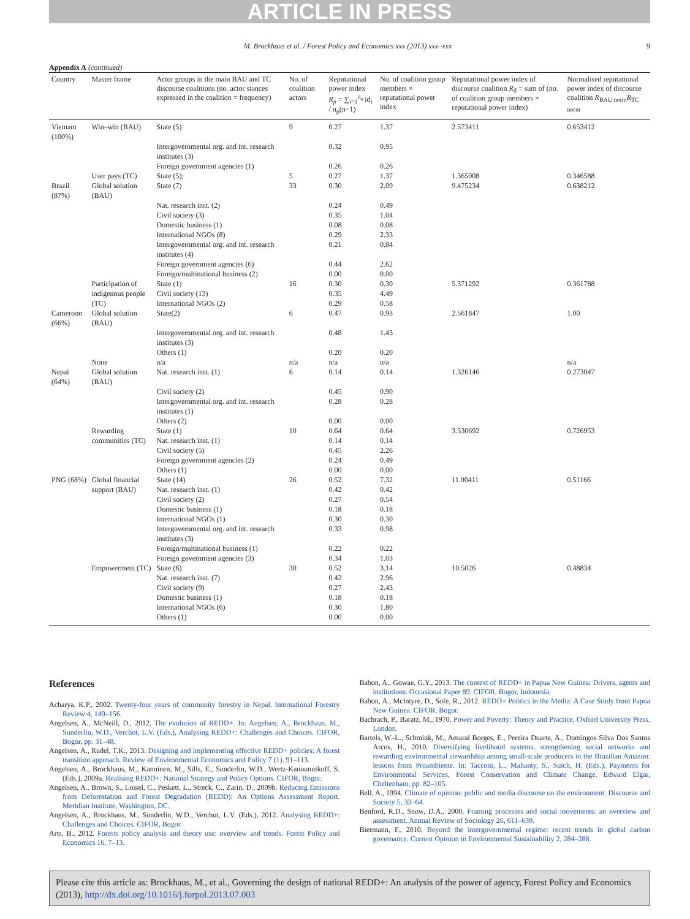ARTICLE IN PRESS
M. Brockhaus et al. / Forest Policy and Economics xxx (2013) xxx–xxx 9
Appendix A (continued)
| Country | Master frame | Actor groups in the main BAU and TC discourse coalitions (no. actor stances expressed in the coalition = frequency) | No. of coalition actors | Reputational power index R<sub>p</sub> = ∑<sub>i=1</sub><sup>n<sub>a</sub></sup> id<sub>i</sub> / n<sub>p</sub>(n−1) | No. of coalition group members × reputational power index | Reputational power index of discourse coalition R<sub>d</sub> = sum of (no. of coalition group members × reputational power index) | Normalised reputational power index of discourse coalition R<sub>BAU norm</sub> R<sub>TC norm</sub> |
| --- | --- | --- | --- | --- | --- | --- | --- |
| Vietnam (100%) | Win–win (BAU) | State (5) | 9 | 0.27 | 1.37 | 2.573411 | 0.653412 |
| | | Intergovernmental org. and int. research institutes (3) | | 0.32 | 0.95 | | |
| | | Foreign government agencies (1) | | 0.26 | 0.26 | | |
| | User pays (TC) | State (5); | 5 | 0.27 | 1.37 | 1.365008 | 0.346588 |
| Brazil (87%) | Global solution (BAU) | State (7) | 33 | 0.30 | 2.09 | 9.475234 | 0.638212 |
| | | Nat. research inst. (2) | | 0.24 | 0.49 | | |
| | | Civil society (3) | | 0.35 | 1.04 | | |
| | | Domestic business (1) | | 0.08 | 0.08 | | |
| | | International NGOs (8) | | 0.29 | 2.33 | | |
| | | Intergovernmental org. and int. research institutes (4) | | 0.21 | 0.84 | | |
| | | Foreign government agencies (6) | | 0.44 | 2.62 | | |
| | | Foreign/multinational business (2) | | 0.00 | 0.00 | | |
| | Participation of indigenous people (TC) | State (1) Civil society (13) International NGOs (2) | 16 | 0.30 0.35 0.29 | 0.30 4.49 0.58 | 5.371292 | 0.361788 |
| Cameroon (66%) | Global solution (BAU) | State(2) | 6 | 0.47 | 0.93 | 2.561847 | 1.00 |
| | | Intergovernmental org. and int. research institutes (3) | | 0.48 | 1.43 | | |
| | | Others (1) | | 0.20 | 0.20 | | |
| | None | n/a | n/a | n/a | n/a | | n/a |
| Nepal (64%) | Global solution (BAU) | Nat. research inst. (1) | 6 | 0.14 | 0.14 | 1.326146 | 0.273047 |
| | | Civil society (2) | | 0.45 | 0.90 | | |
| | | Intergovernmental org. and int. research institutes (1) | | 0.28 | 0.28 | | |
| | | Others (2) | | 0.00 | 0.00 | | |
| | Rewarding communities (TC) | State (1) Nat. research inst. (1) | 10 | 0.64 0.14 | 0.64 0.14 | 3.530692 | 0.726953 |
| | | Civil society (5) | | 0.45 | 2.26 | | |
| | | Foreign government agencies (2) | | 0.24 | 0.49 | | |
| | | Others (1) | | 0.00 | 0.00 | | |
| PNG (68%) | Global financial support (BAU) | State (14) Nat. research inst. (1) | 26 | 0.52 0.42 | 7.32 0.42 | 11.00411 | 0.51166 |
| | | Civil society (2) | | 0.27 | 0.54 | | |
| | | Domestic business (1) | | 0.18 | 0.18 | | |
| | | International NGOs (1) | | 0.30 | 0.30 | | |
| | | Intergovernmental org. and int. research institutes (3) | | 0.33 | 0.98 | | |
| | | Foreign/multinational business (1) | | 0.22 | 0.22 | | |
| | | Foreign government agencies (3) | | 0.34 | 1.03 | | |
| | Empowerment (TC) | State (6) | 30 | 0.52 | 3.14 | 10.5026 | 0.48834 |
| | | Nat. research inst. (7) | | 0.42 | 2.96 | | |
| | | Civil society (9) | | 0.27 | 2.43 | | |
| | | Domestic business (1) | | 0.18 | 0.18 | | |
| | | International NGOs (6) | | 0.30 | 1.80 | | |
| | | Others (1) | | 0.00 | 0.00 | | |
References
Acharya, K.P., 2002. Twenty-four years of community forestry in Nepal. International Forestry Review 4, 149–156.
Angelsen, A., McNeill, D., 2012. The evolution of REDD+. In: Angelsen, A., Brockhaus, M., Sunderlin, W.D., Verchot, L.V. (Eds.), Analysing REDD+: Challenges and Choices. CIFOR, Bogor, pp. 31–48.
Angelsen, A., Rudel, T.K., 2013. Designing and implementing effective REDD+ policies: A forest transition approach. Review of Environmental Economics and Policy 7 (1), 91–113.
Angelsen, A., Brockhaus, M., Kanninen, M., Sills, E., Sunderlin, W.D., Wertz-Kanounnikoff, S. (Eds.), 2009a. Realising REDD+: National Strategy and Policy Options. CIFOR, Bogor.
Angelsen, A., Brown, S., Loisel, C., Peskett, L., Streck, C., Zarin, D., 2009b. Reducing Emissions from Deforestation and Forest Degradation (REDD): An Options Assessment Report. Meridian Institute, Washington, DC.
Angelsen, A., Brockhaus, M., Sunderlin, W.D., Verchot, L.V. (Eds.), 2012. Analysing REDD+: Challenges and Choices. CIFOR, Bogor.
Arts, B., 2012. Forests policy analysis and theory use: overview and trends. Forest Policy and Economics 16, 7–13.
Babon, A., Gowae, G.Y., 2013. The context of REDD+ in Papua New Guinea: Drivers, agents and institutions. Occasional Paper 89. CIFOR, Bogor, Indonesia.
Babon, A., McIntyre, D., Sofe, R., 2012. REDD+ Politics in the Media: A Case Study from Papua New Guinea. CIFOR, Bogor.
Bachrach, P., Baratz, M., 1970. Power and Poverty: Theory and Practice. Oxford University Press, London.
Bartels, W.-L., Schmink, M., Amaral Borges, E., Pereira Duarte, A., Domingos Silva Dos Santos Arcos, H., 2010. Diversifying livelihood systems, strengthening social networks and rewarding environmental stewardship among small-scale producers in the Brazilian Amazon: lessons from Proambiente. In: Tacconi, L., Mahanty, S., Suich, H. (Eds.), Payments for Environmental Services, Forest Conservation and Climate Change. Edward Elgar, Cheltenham, pp. 82–105.
Bell, A., 1994. Climate of opinion: public and media discourse on the environment. Discourse and Society 5, 33–64.
Benford, R.D., Snow, D.A., 2000. Framing processes and social movements: an overview and assessment. Annual Review of Sociology 26, 611–639.
Biermann, F., 2010. Beyond the intergovernmental regime: recent trends in global carbon governance. Current Opinion in Environmental Sustainability 2, 284–288.
Please cite this article as: Brockhaus, M., et al., Governing the design of national REDD+: An analysis of the power of agency, Forest Policy and Economics (2013), http://dx.doi.org/10.1016/j.forpol.2013.07.003